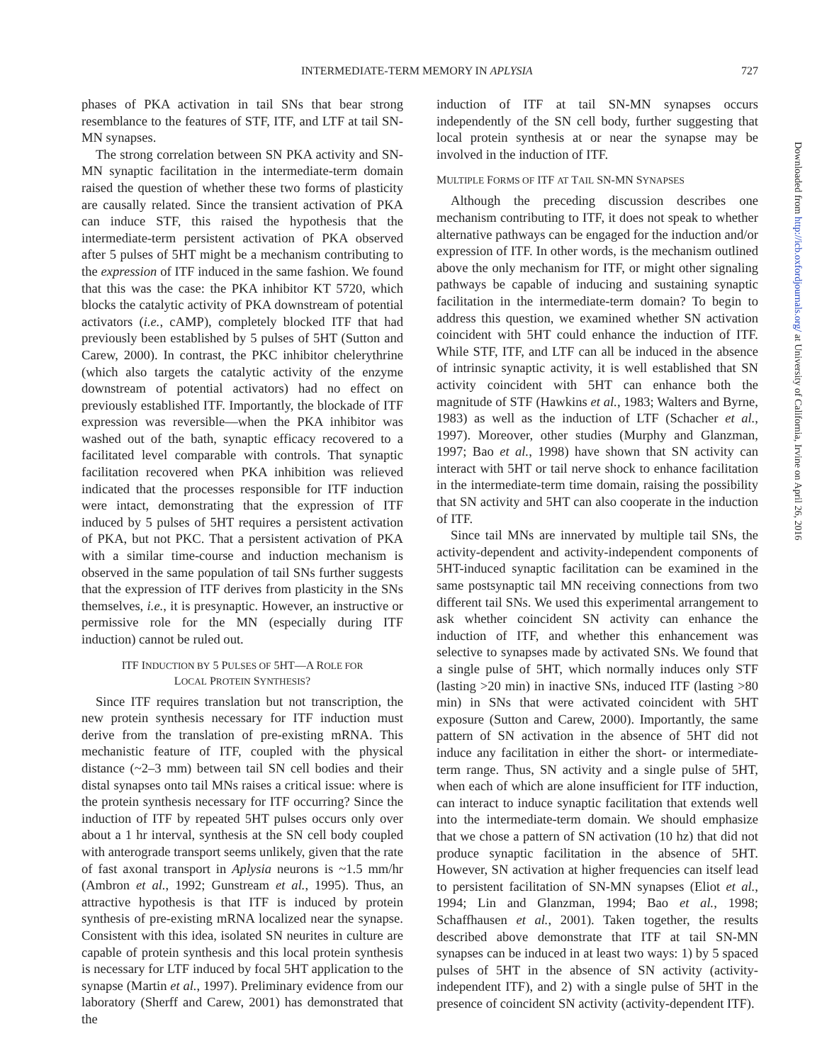INTERMEDIATE-TERM MEMORY IN APLYSIA 727
phases of PKA activation in tail SNs that bear strong resemblance to the features of STF, ITF, and LTF at tail SN-MN synapses.
The strong correlation between SN PKA activity and SN-MN synaptic facilitation in the intermediate-term domain raised the question of whether these two forms of plasticity are causally related. Since the transient activation of PKA can induce STF, this raised the hypothesis that the intermediate-term persistent activation of PKA observed after 5 pulses of 5HT might be a mechanism contributing to the expression of ITF induced in the same fashion. We found that this was the case: the PKA inhibitor KT 5720, which blocks the catalytic activity of PKA downstream of potential activators (i.e., cAMP), completely blocked ITF that had previously been established by 5 pulses of 5HT (Sutton and Carew, 2000). In contrast, the PKC inhibitor chelerythrine (which also targets the catalytic activity of the enzyme downstream of potential activators) had no effect on previously established ITF. Importantly, the blockade of ITF expression was reversible—when the PKA inhibitor was washed out of the bath, synaptic efficacy recovered to a facilitated level comparable with controls. That synaptic facilitation recovered when PKA inhibition was relieved indicated that the processes responsible for ITF induction were intact, demonstrating that the expression of ITF induced by 5 pulses of 5HT requires a persistent activation of PKA, but not PKC. That a persistent activation of PKA with a similar time-course and induction mechanism is observed in the same population of tail SNs further suggests that the expression of ITF derives from plasticity in the SNs themselves, i.e., it is presynaptic. However, an instructive or permissive role for the MN (especially during ITF induction) cannot be ruled out.
ITF INDUCTION BY 5 PULSES OF 5HT—A ROLE FOR
LOCAL PROTEIN SYNTHESIS?
Since ITF requires translation but not transcription, the new protein synthesis necessary for ITF induction must derive from the translation of pre-existing mRNA. This mechanistic feature of ITF, coupled with the physical distance (~2–3 mm) between tail SN cell bodies and their distal synapses onto tail MNs raises a critical issue: where is the protein synthesis necessary for ITF occurring? Since the induction of ITF by repeated 5HT pulses occurs only over about a 1 hr interval, synthesis at the SN cell body coupled with anterograde transport seems unlikely, given that the rate of fast axonal transport in Aplysia neurons is ~1.5 mm/hr (Ambron et al., 1992; Gunstream et al., 1995). Thus, an attractive hypothesis is that ITF is induced by protein synthesis of pre-existing mRNA localized near the synapse. Consistent with this idea, isolated SN neurites in culture are capable of protein synthesis and this local protein synthesis is necessary for LTF induced by focal 5HT application to the synapse (Martin et al., 1997). Preliminary evidence from our laboratory (Sherff and Carew, 2001) has demonstrated that the
induction of ITF at tail SN-MN synapses occurs independently of the SN cell body, further suggesting that local protein synthesis at or near the synapse may be involved in the induction of ITF.
MULTIPLE FORMS OF ITF AT TAIL SN-MN SYNAPSES
Although the preceding discussion describes one mechanism contributing to ITF, it does not speak to whether alternative pathways can be engaged for the induction and/or expression of ITF. In other words, is the mechanism outlined above the only mechanism for ITF, or might other signaling pathways be capable of inducing and sustaining synaptic facilitation in the intermediate-term domain? To begin to address this question, we examined whether SN activation coincident with 5HT could enhance the induction of ITF. While STF, ITF, and LTF can all be induced in the absence of intrinsic synaptic activity, it is well established that SN activity coincident with 5HT can enhance both the magnitude of STF (Hawkins et al., 1983; Walters and Byrne, 1983) as well as the induction of LTF (Schacher et al., 1997). Moreover, other studies (Murphy and Glanzman, 1997; Bao et al., 1998) have shown that SN activity can interact with 5HT or tail nerve shock to enhance facilitation in the intermediate-term time domain, raising the possibility that SN activity and 5HT can also cooperate in the induction of ITF.
Since tail MNs are innervated by multiple tail SNs, the activity-dependent and activity-independent components of 5HT-induced synaptic facilitation can be examined in the same postsynaptic tail MN receiving connections from two different tail SNs. We used this experimental arrangement to ask whether coincident SN activity can enhance the induction of ITF, and whether this enhancement was selective to synapses made by activated SNs. We found that a single pulse of 5HT, which normally induces only STF (lasting >20 min) in inactive SNs, induced ITF (lasting >80 min) in SNs that were activated coincident with 5HT exposure (Sutton and Carew, 2000). Importantly, the same pattern of SN activation in the absence of 5HT did not induce any facilitation in either the short- or intermediate-term range. Thus, SN activity and a single pulse of 5HT, when each of which are alone insufficient for ITF induction, can interact to induce synaptic facilitation that extends well into the intermediate-term domain. We should emphasize that we chose a pattern of SN activation (10 hz) that did not produce synaptic facilitation in the absence of 5HT. However, SN activation at higher frequencies can itself lead to persistent facilitation of SN-MN synapses (Eliot et al., 1994; Lin and Glanzman, 1994; Bao et al., 1998; Schaffhausen et al., 2001). Taken together, the results described above demonstrate that ITF at tail SN-MN synapses can be induced in at least two ways: 1) by 5 spaced pulses of 5HT in the absence of SN activity (activity-independent ITF), and 2) with a single pulse of 5HT in the presence of coincident SN activity (activity-dependent ITF).
Downloaded from http://icb.oxfordjournals.org/ at University of California, Irvine on April 26, 2016